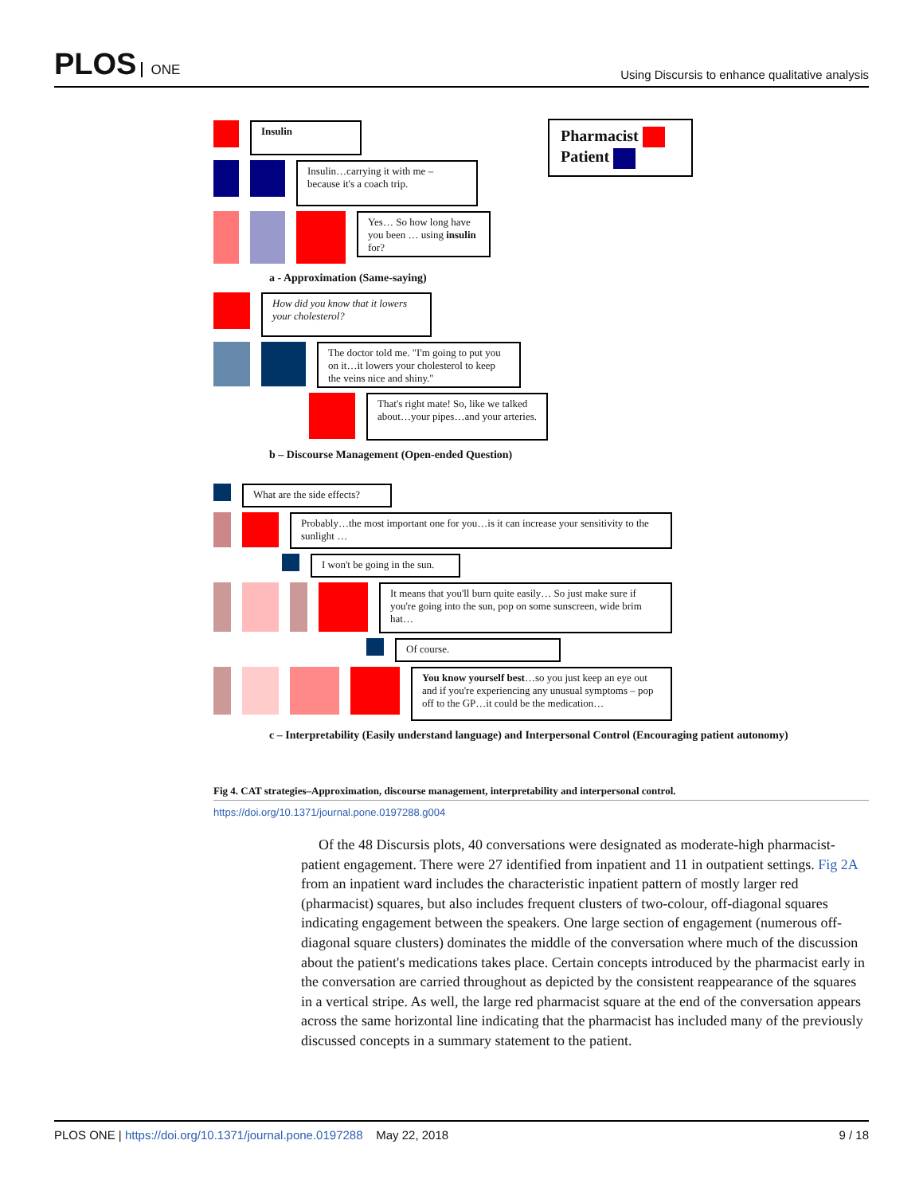PLOS ONE
Using Discursis to enhance qualitative analysis
Pharmacist
Patient
Insulin
Insulin…carrying it with me – because it's a coach trip.
Yes… So how long have you been … using insulin for?
a - Approximation (Same-saying)
How did you know that it lowers your cholesterol?
The doctor told me. "I'm going to put you on it…it lowers your cholesterol to keep the veins nice and shiny."
That's right mate! So, like we talked about…your pipes…and your arteries.
b – Discourse Management (Open-ended Question)
What are the side effects?
Probably…the most important one for you…is it can increase your sensitivity to the sunlight …
I won't be going in the sun.
It means that you'll burn quite easily… So just make sure if you're going into the sun, pop on some sunscreen, wide brim hat…
Of course.
You know yourself best…so you just keep an eye out and if you're experiencing any unusual symptoms – pop off to the GP…it could be the medication…
c – Interpretability (Easily understand language) and Interpersonal Control (Encouraging patient autonomy)
Fig 4. CAT strategies–Approximation, discourse management, interpretability and interpersonal control.
https://doi.org/10.1371/journal.pone.0197288.g004
Of the 48 Discursis plots, 40 conversations were designated as moderate-high pharmacist-patient engagement. There were 27 identified from inpatient and 11 in outpatient settings. Fig 2A from an inpatient ward includes the characteristic inpatient pattern of mostly larger red (pharmacist) squares, but also includes frequent clusters of two-colour, off-diagonal squares indicating engagement between the speakers. One large section of engagement (numerous off-diagonal square clusters) dominates the middle of the conversation where much of the discussion about the patient's medications takes place. Certain concepts introduced by the pharmacist early in the conversation are carried throughout as depicted by the consistent reappearance of the squares in a vertical stripe. As well, the large red pharmacist square at the end of the conversation appears across the same horizontal line indicating that the pharmacist has included many of the previously discussed concepts in a summary statement to the patient.
PLOS ONE | https://doi.org/10.1371/journal.pone.0197288 May 22, 2018
9 / 18